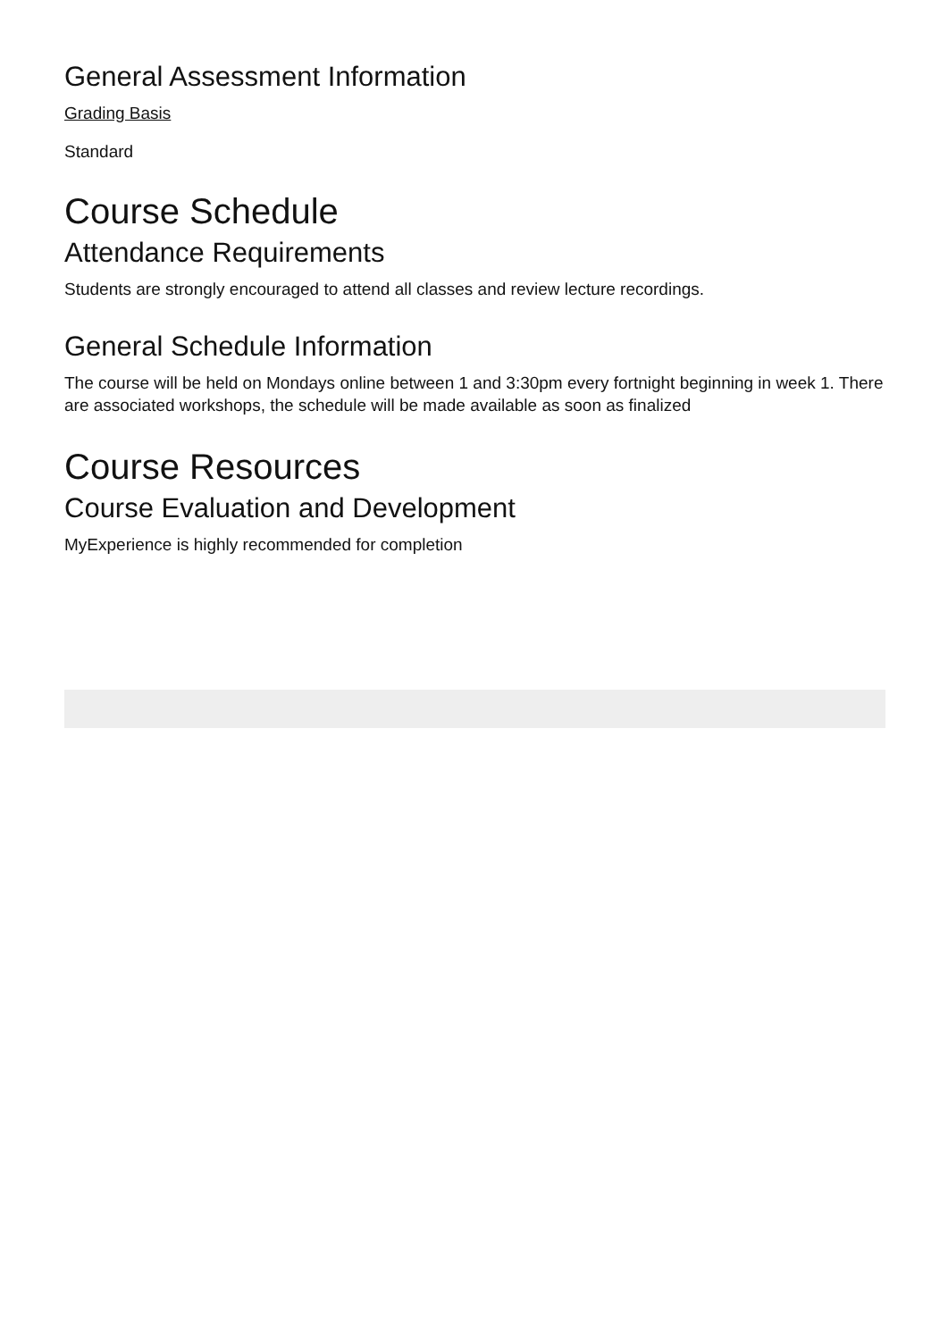General Assessment Information
Grading Basis
Standard
Course Schedule
Attendance Requirements
Students are strongly encouraged to attend all classes and review lecture recordings.
General Schedule Information
The course will be held on Mondays online between 1 and 3:30pm every fortnight beginning in week 1. There are associated workshops, the schedule will be made available as soon as finalized
Course Resources
Course Evaluation and Development
MyExperience is highly recommended for completion